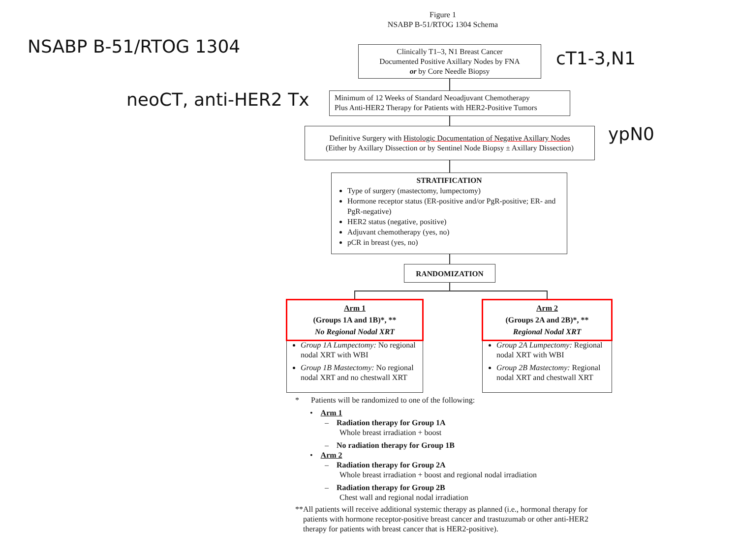Figure 1
NSABP B-51/RTOG 1304 Schema
NSABP B-51/RTOG 1304
Clinically T1–3, N1 Breast Cancer
Documented Positive Axillary Nodes by FNA
or by Core Needle Biopsy
cT1-3,N1
neoCT, anti-HER2 Tx
Minimum of 12 Weeks of Standard Neoadjuvant Chemotherapy
Plus Anti-HER2 Therapy for Patients with HER2-Positive Tumors
Definitive Surgery with Histologic Documentation of Negative Axillary Nodes
(Either by Axillary Dissection or by Sentinel Node Biopsy ± Axillary Dissection)
ypN0
STRATIFICATION
Type of surgery (mastectomy, lumpectomy)
Hormone receptor status (ER-positive and/or PgR-positive; ER- and PgR-negative)
HER2 status (negative, positive)
Adjuvant chemotherapy (yes, no)
pCR in breast (yes, no)
RANDOMIZATION
Arm 1
(Groups 1A and 1B)*, **
No Regional Nodal XRT
Group 1A Lumpectomy: No regional nodal XRT with WBI
Group 1B Mastectomy: No regional nodal XRT and no chestwall XRT
Arm 2
(Groups 2A and 2B)*, **
Regional Nodal XRT
Group 2A Lumpectomy: Regional nodal XRT with WBI
Group 2B Mastectomy: Regional nodal XRT and chestwall XRT
* Patients will be randomized to one of the following:
• Arm 1
– Radiation therapy for Group 1A
Whole breast irradiation + boost
– No radiation therapy for Group 1B
• Arm 2
– Radiation therapy for Group 2A
Whole breast irradiation + boost and regional nodal irradiation
– Radiation therapy for Group 2B
Chest wall and regional nodal irradiation
** All patients will receive additional systemic therapy as planned (i.e., hormonal therapy for patients with hormone receptor-positive breast cancer and trastuzumab or other anti-HER2 therapy for patients with breast cancer that is HER2-positive).